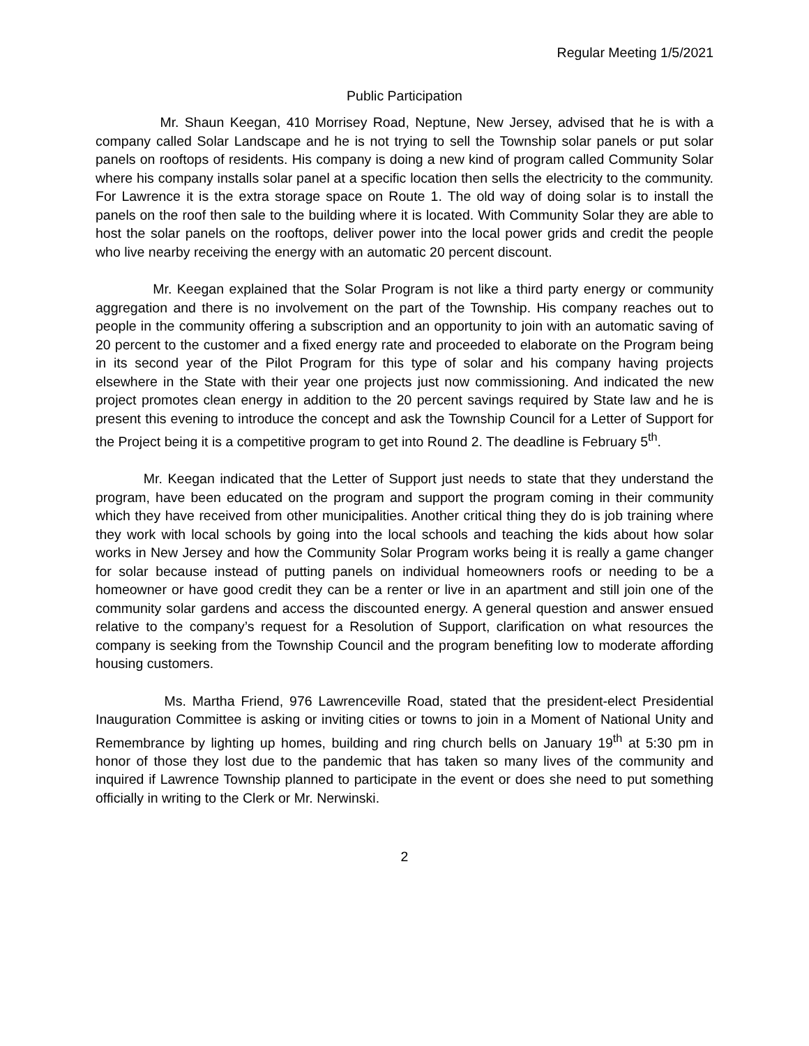Regular Meeting 1/5/2021
Public Participation
Mr. Shaun Keegan, 410 Morrisey Road, Neptune, New Jersey, advised that he is with a company called Solar Landscape and he is not trying to sell the Township solar panels or put solar panels on rooftops of residents. His company is doing a new kind of program called Community Solar where his company installs solar panel at a specific location then sells the electricity to the community. For Lawrence it is the extra storage space on Route 1. The old way of doing solar is to install the panels on the roof then sale to the building where it is located. With Community Solar they are able to host the solar panels on the rooftops, deliver power into the local power grids and credit the people who live nearby receiving the energy with an automatic 20 percent discount.
Mr. Keegan explained that the Solar Program is not like a third party energy or community aggregation and there is no involvement on the part of the Township. His company reaches out to people in the community offering a subscription and an opportunity to join with an automatic saving of 20 percent to the customer and a fixed energy rate and proceeded to elaborate on the Program being in its second year of the Pilot Program for this type of solar and his company having projects elsewhere in the State with their year one projects just now commissioning. And indicated the new project promotes clean energy in addition to the 20 percent savings required by State law and he is present this evening to introduce the concept and ask the Township Council for a Letter of Support for the Project being it is a competitive program to get into Round 2. The deadline is February 5<sup>th</sup>.
Mr. Keegan indicated that the Letter of Support just needs to state that they understand the program, have been educated on the program and support the program coming in their community which they have received from other municipalities. Another critical thing they do is job training where they work with local schools by going into the local schools and teaching the kids about how solar works in New Jersey and how the Community Solar Program works being it is really a game changer for solar because instead of putting panels on individual homeowners roofs or needing to be a homeowner or have good credit they can be a renter or live in an apartment and still join one of the community solar gardens and access the discounted energy. A general question and answer ensued relative to the company’s request for a Resolution of Support, clarification on what resources the company is seeking from the Township Council and the program benefiting low to moderate affording housing customers.
Ms. Martha Friend, 976 Lawrenceville Road, stated that the president-elect Presidential Inauguration Committee is asking or inviting cities or towns to join in a Moment of National Unity and Remembrance by lighting up homes, building and ring church bells on January 19<sup>th</sup> at 5:30 pm in honor of those they lost due to the pandemic that has taken so many lives of the community and inquired if Lawrence Township planned to participate in the event or does she need to put something officially in writing to the Clerk or Mr. Nerwinski.
2